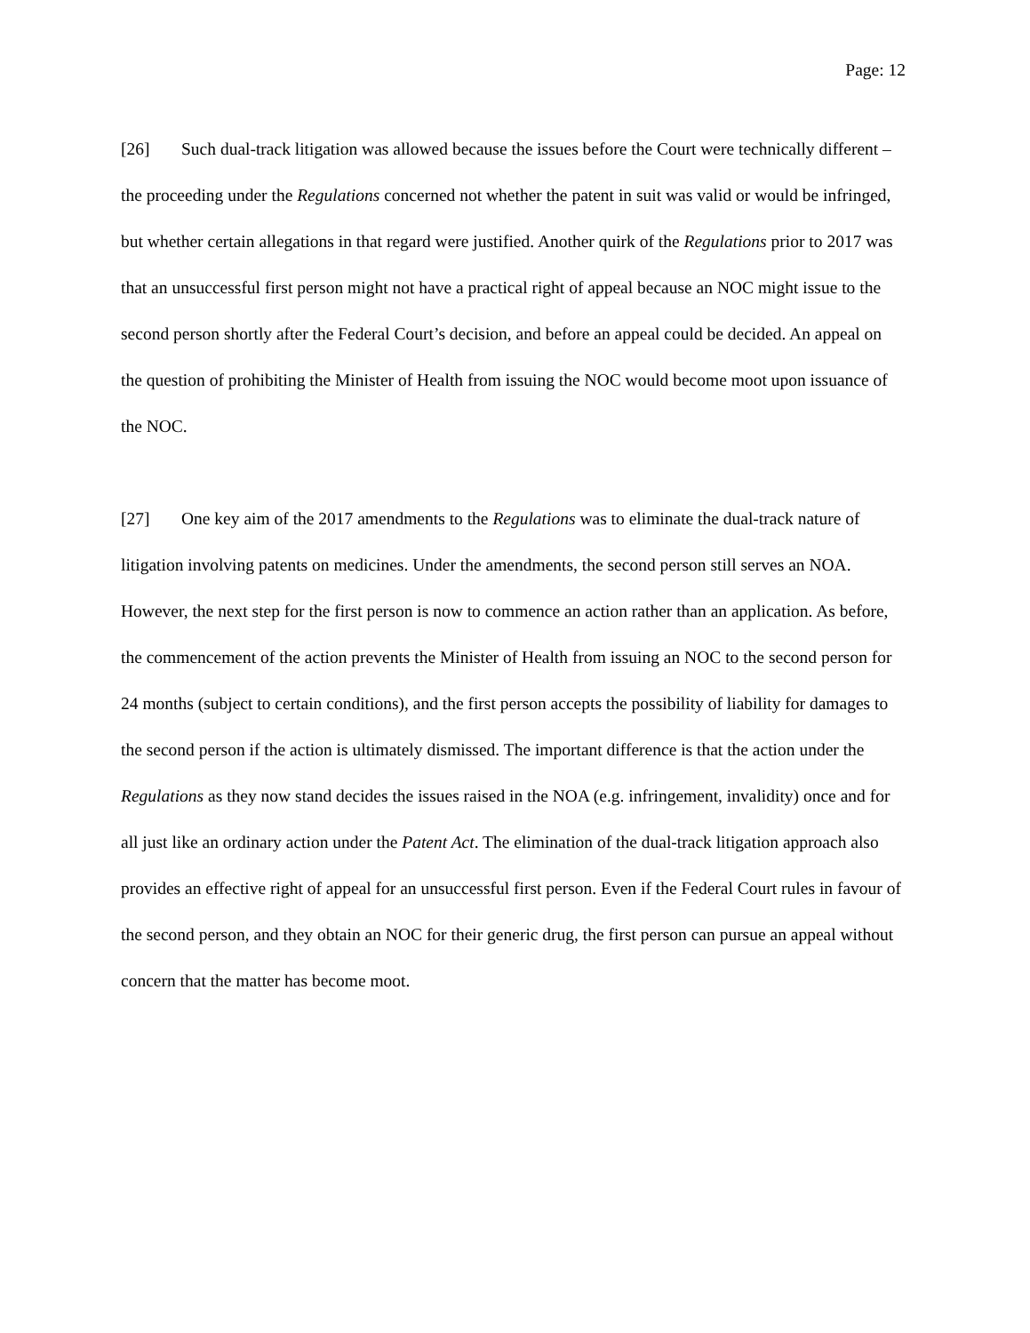Page: 12
[26] Such dual-track litigation was allowed because the issues before the Court were technically different – the proceeding under the Regulations concerned not whether the patent in suit was valid or would be infringed, but whether certain allegations in that regard were justified. Another quirk of the Regulations prior to 2017 was that an unsuccessful first person might not have a practical right of appeal because an NOC might issue to the second person shortly after the Federal Court’s decision, and before an appeal could be decided. An appeal on the question of prohibiting the Minister of Health from issuing the NOC would become moot upon issuance of the NOC.
[27] One key aim of the 2017 amendments to the Regulations was to eliminate the dual-track nature of litigation involving patents on medicines. Under the amendments, the second person still serves an NOA. However, the next step for the first person is now to commence an action rather than an application. As before, the commencement of the action prevents the Minister of Health from issuing an NOC to the second person for 24 months (subject to certain conditions), and the first person accepts the possibility of liability for damages to the second person if the action is ultimately dismissed. The important difference is that the action under the Regulations as they now stand decides the issues raised in the NOA (e.g. infringement, invalidity) once and for all just like an ordinary action under the Patent Act. The elimination of the dual-track litigation approach also provides an effective right of appeal for an unsuccessful first person. Even if the Federal Court rules in favour of the second person, and they obtain an NOC for their generic drug, the first person can pursue an appeal without concern that the matter has become moot.